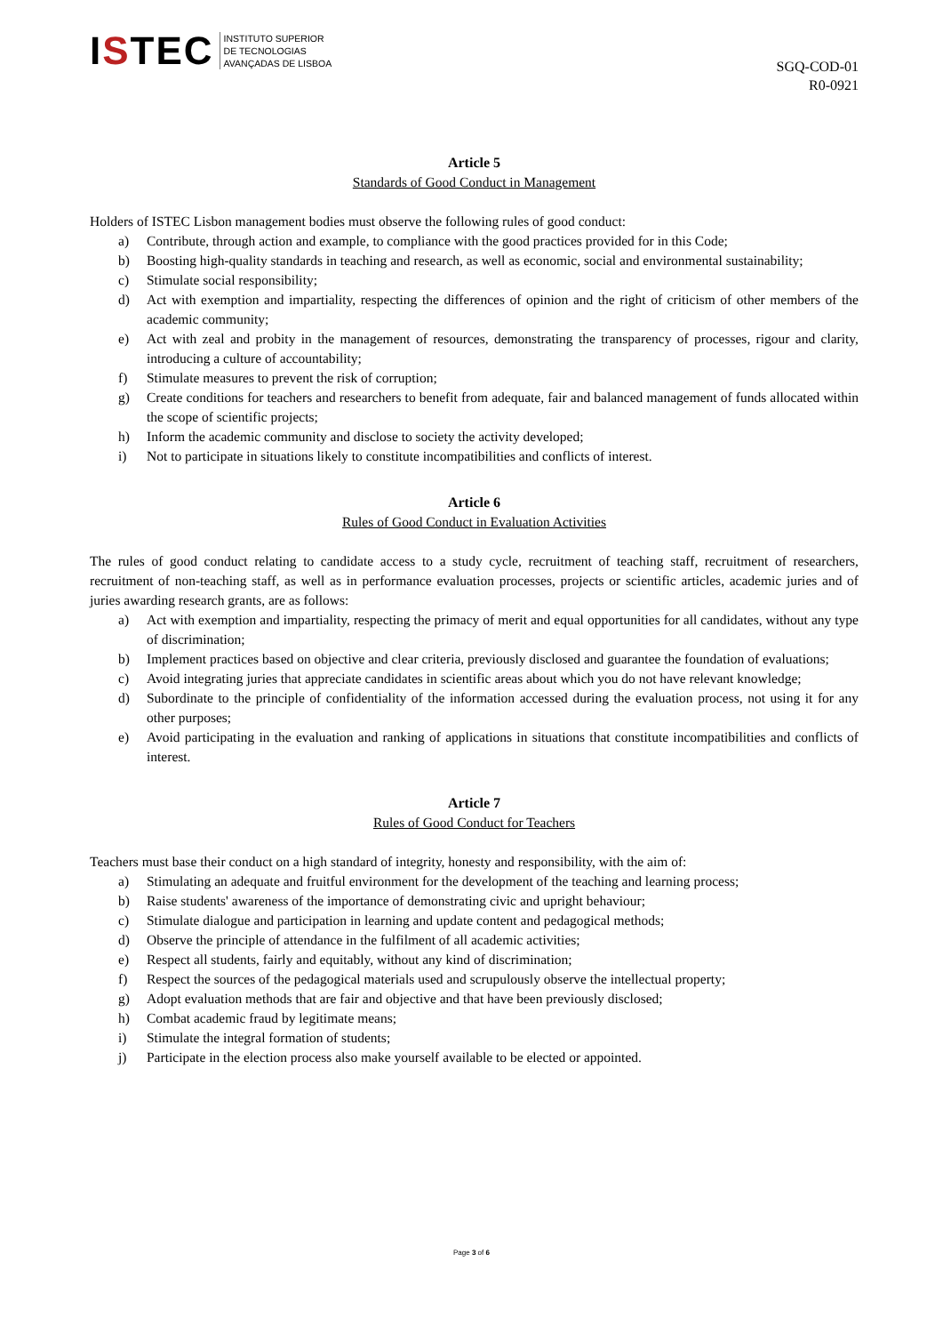ISTEC
INSTITUTO SUPERIOR
DE TECNOLOGIAS
AVANÇADAS DE LISBOA
SGQ-COD-01
R0-0921
Article 5
Standards of Good Conduct in Management
Holders of ISTEC Lisbon management bodies must observe the following rules of good conduct:
a) Contribute, through action and example, to compliance with the good practices provided for in this Code;
b) Boosting high-quality standards in teaching and research, as well as economic, social and environmental sustainability;
c) Stimulate social responsibility;
d) Act with exemption and impartiality, respecting the differences of opinion and the right of criticism of other members of the academic community;
e) Act with zeal and probity in the management of resources, demonstrating the transparency of processes, rigour and clarity, introducing a culture of accountability;
f) Stimulate measures to prevent the risk of corruption;
g) Create conditions for teachers and researchers to benefit from adequate, fair and balanced management of funds allocated within the scope of scientific projects;
h) Inform the academic community and disclose to society the activity developed;
i) Not to participate in situations likely to constitute incompatibilities and conflicts of interest.
Article 6
Rules of Good Conduct in Evaluation Activities
The rules of good conduct relating to candidate access to a study cycle, recruitment of teaching staff, recruitment of researchers, recruitment of non-teaching staff, as well as in performance evaluation processes, projects or scientific articles, academic juries and of juries awarding research grants, are as follows:
a) Act with exemption and impartiality, respecting the primacy of merit and equal opportunities for all candidates, without any type of discrimination;
b) Implement practices based on objective and clear criteria, previously disclosed and guarantee the foundation of evaluations;
c) Avoid integrating juries that appreciate candidates in scientific areas about which you do not have relevant knowledge;
d) Subordinate to the principle of confidentiality of the information accessed during the evaluation process, not using it for any other purposes;
e) Avoid participating in the evaluation and ranking of applications in situations that constitute incompatibilities and conflicts of interest.
Article 7
Rules of Good Conduct for Teachers
Teachers must base their conduct on a high standard of integrity, honesty and responsibility, with the aim of:
a) Stimulating an adequate and fruitful environment for the development of the teaching and learning process;
b) Raise students' awareness of the importance of demonstrating civic and upright behaviour;
c) Stimulate dialogue and participation in learning and update content and pedagogical methods;
d) Observe the principle of attendance in the fulfilment of all academic activities;
e) Respect all students, fairly and equitably, without any kind of discrimination;
f) Respect the sources of the pedagogical materials used and scrupulously observe the intellectual property;
g) Adopt evaluation methods that are fair and objective and that have been previously disclosed;
h) Combat academic fraud by legitimate means;
i) Stimulate the integral formation of students;
j) Participate in the election process also make yourself available to be elected or appointed.
Page 3 of 6